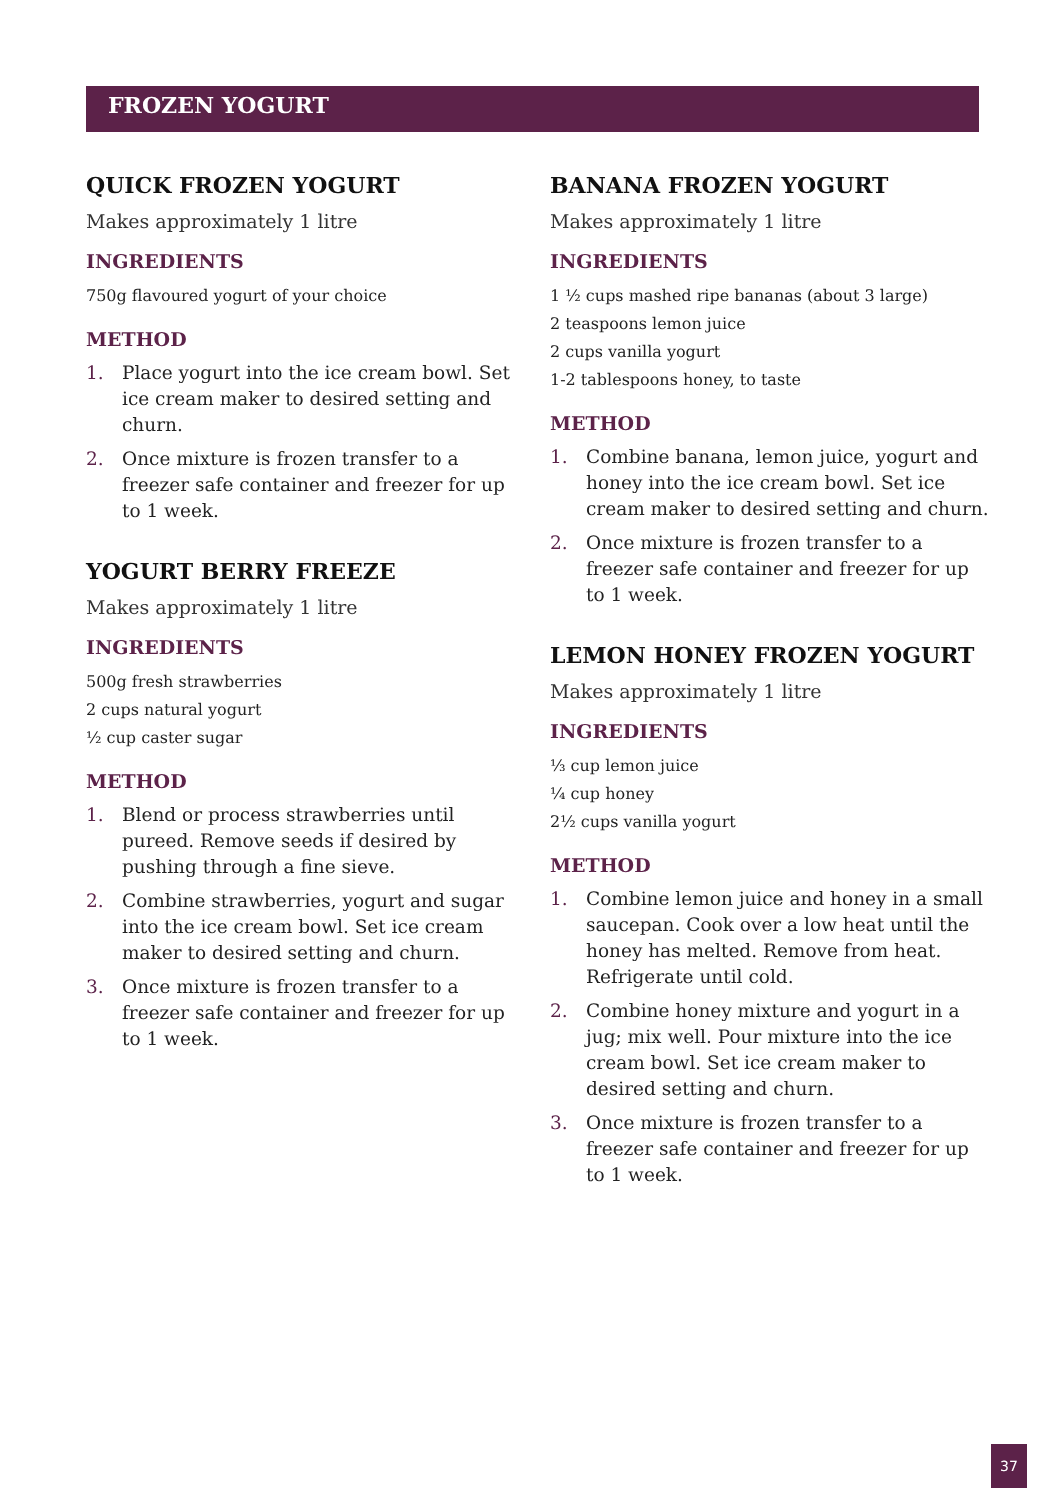FROZEN YOGURT
QUICK FROZEN YOGURT
Makes approximately 1 litre
INGREDIENTS
750g flavoured yogurt of your choice
METHOD
1. Place yogurt into the ice cream bowl. Set ice cream maker to desired setting and churn.
2. Once mixture is frozen transfer to a freezer safe container and freezer for up to 1 week.
YOGURT BERRY FREEZE
Makes approximately 1 litre
INGREDIENTS
500g fresh strawberries
2 cups natural yogurt
½ cup caster sugar
METHOD
1. Blend or process strawberries until pureed. Remove seeds if desired by pushing through a fine sieve.
2. Combine strawberries, yogurt and sugar into the ice cream bowl. Set ice cream maker to desired setting and churn.
3. Once mixture is frozen transfer to a freezer safe container and freezer for up to 1 week.
BANANA FROZEN YOGURT
Makes approximately 1 litre
INGREDIENTS
1 ½ cups mashed ripe bananas (about 3 large)
2 teaspoons lemon juice
2 cups vanilla yogurt
1-2 tablespoons honey, to taste
METHOD
1. Combine banana, lemon juice, yogurt and honey into the ice cream bowl. Set ice cream maker to desired setting and churn.
2. Once mixture is frozen transfer to a freezer safe container and freezer for up to 1 week.
LEMON HONEY FROZEN YOGURT
Makes approximately 1 litre
INGREDIENTS
⅓ cup lemon juice
¼ cup honey
2½ cups vanilla yogurt
METHOD
1. Combine lemon juice and honey in a small saucepan. Cook over a low heat until the honey has melted. Remove from heat. Refrigerate until cold.
2. Combine honey mixture and yogurt in a jug; mix well. Pour mixture into the ice cream bowl. Set ice cream maker to desired setting and churn.
3. Once mixture is frozen transfer to a freezer safe container and freezer for up to 1 week.
37